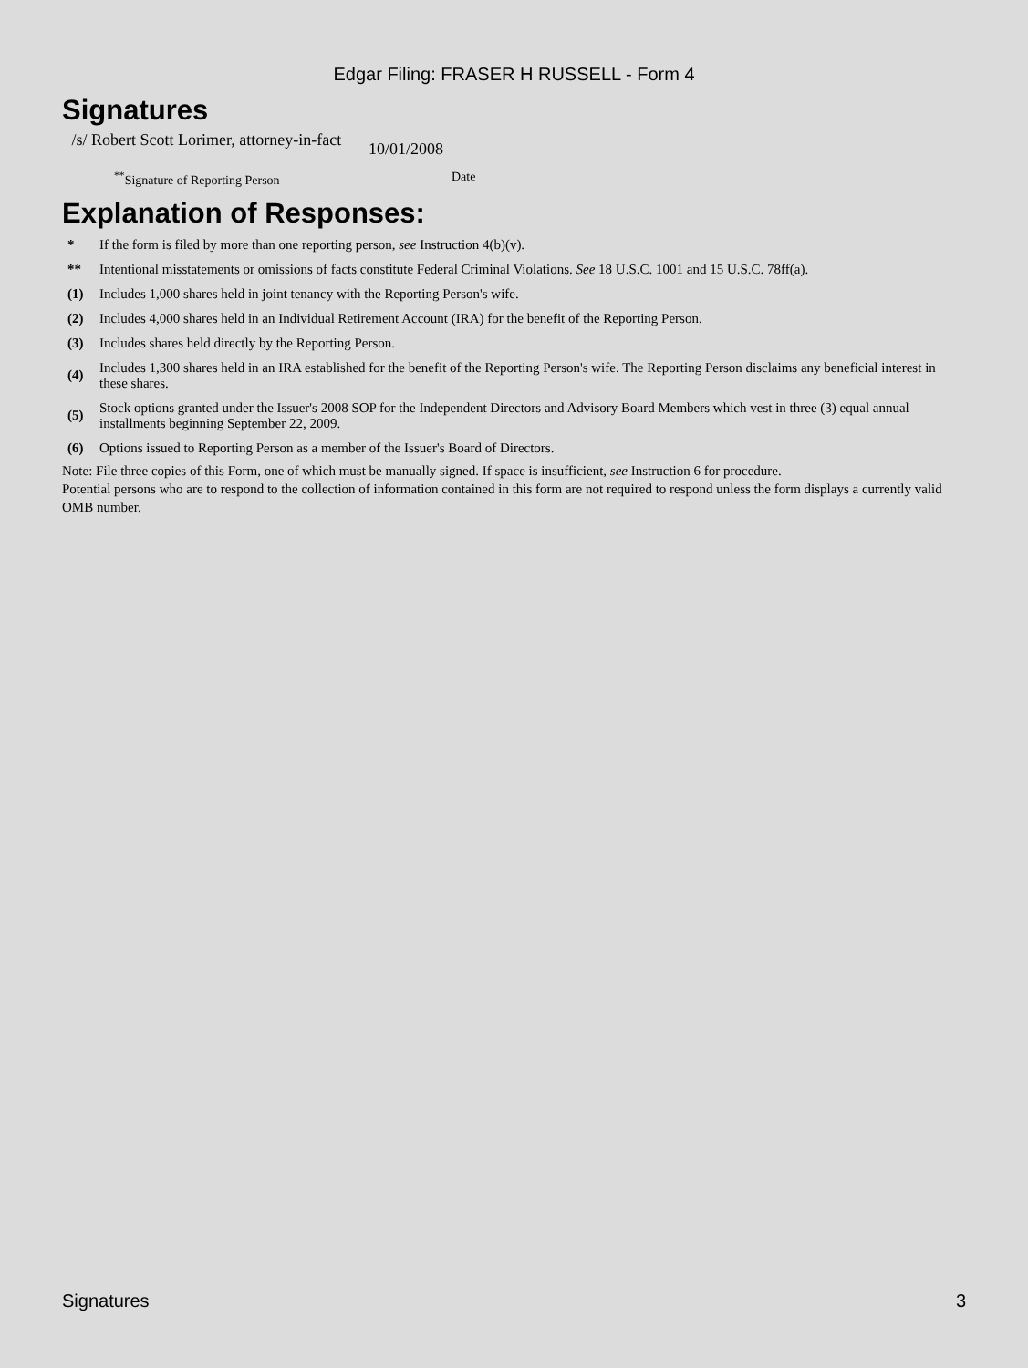Edgar Filing: FRASER H RUSSELL - Form 4
Signatures
/s/ Robert Scott Lorimer, attorney-in-fact
10/01/2008
<sup>**</sup> Signature of Reporting Person Date
Explanation of Responses:
| * | If the form is filed by more than one reporting person, see Instruction 4(b)(v). |
| ** | Intentional misstatements or omissions of facts constitute Federal Criminal Violations. See 18 U.S.C. 1001 and 15 U.S.C. 78ff(a). |
| (1) | Includes 1,000 shares held in joint tenancy with the Reporting Person's wife. |
| (2) | Includes 4,000 shares held in an Individual Retirement Account (IRA) for the benefit of the Reporting Person. |
| (3) | Includes shares held directly by the Reporting Person. |
| (4) | Includes 1,300 shares held in an IRA established for the benefit of the Reporting Person's wife. The Reporting Person disclaims any beneficial interest in these shares. |
| (5) | Stock options granted under the Issuer's 2008 SOP for the Independent Directors and Advisory Board Members which vest in three (3) equal annual installments beginning September 22, 2009. |
| (6) | Options issued to Reporting Person as a member of the Issuer's Board of Directors. |
Note: File three copies of this Form, one of which must be manually signed. If space is insufficient, see Instruction 6 for procedure.
Potential persons who are to respond to the collection of information contained in this form are not required to respond unless the form displays a currently valid OMB number.
Signatures 3